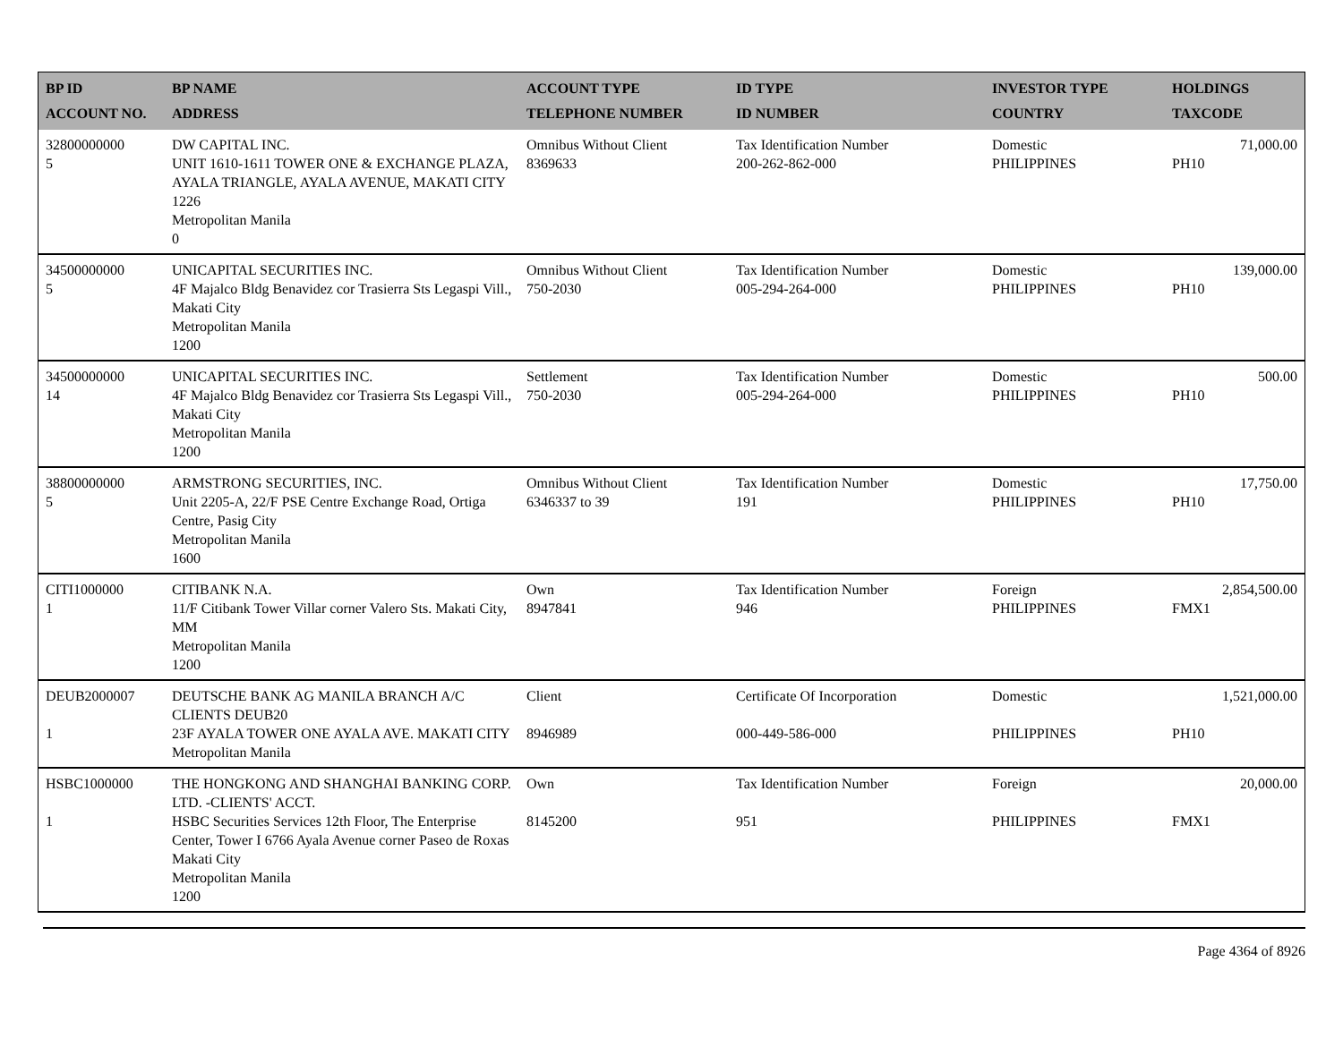| BP ID ACCOUNT NO. | BP NAME ADDRESS | ACCOUNT TYPE TELEPHONE NUMBER | ID TYPE ID NUMBER | INVESTOR TYPE COUNTRY | HOLDINGS TAXCODE |
| --- | --- | --- | --- | --- | --- |
| 32800000000 5 | DW CAPITAL INC. UNIT 1610-1611 TOWER ONE & EXCHANGE PLAZA, AYALA TRIANGLE, AYALA AVENUE, MAKATI CITY 1226 Metropolitan Manila 0 | Omnibus Without Client 8369633 | Tax Identification Number 200-262-862-000 | Domestic PHILIPPINES | 71,000.00 PH10 |
| 34500000000 5 | UNICAPITAL SECURITIES INC. 4F Majalco Bldg Benavidez cor Trasierra Sts Legaspi Vill., Makati City Metropolitan Manila 1200 | Omnibus Without Client 750-2030 | Tax Identification Number 005-294-264-000 | Domestic PHILIPPINES | 139,000.00 PH10 |
| 34500000000 14 | UNICAPITAL SECURITIES INC. 4F Majalco Bldg Benavidez cor Trasierra Sts Legaspi Vill., Makati City Metropolitan Manila 1200 | Settlement 750-2030 | Tax Identification Number 005-294-264-000 | Domestic PHILIPPINES | 500.00 PH10 |
| 38800000000 5 | ARMSTRONG SECURITIES, INC. Unit 2205-A, 22/F PSE Centre Exchange Road, Ortiga Centre, Pasig City Metropolitan Manila 1600 | Omnibus Without Client 6346337 to 39 | Tax Identification Number 191 | Domestic PHILIPPINES | 17,750.00 PH10 |
| CITI1000000 1 | CITIBANK N.A. 11/F Citibank Tower Villar corner Valero Sts. Makati City, MM Metropolitan Manila 1200 | Own 8947841 | Tax Identification Number 946 | Foreign PHILIPPINES | 2,854,500.00 FMX1 |
| DEUB2000007 1 | DEUTSCHE BANK AG MANILA BRANCH A/C CLIENTS DEUB20 23F AYALA TOWER ONE AYALA AVE. MAKATI CITY Metropolitan Manila | Client 8946989 | Certificate Of Incorporation 000-449-586-000 | Domestic PHILIPPINES | 1,521,000.00 PH10 |
| HSBC1000000 1 | THE HONGKONG AND SHANGHAI BANKING CORP. LTD. -CLIENTS' ACCT. HSBC Securities Services 12th Floor, The Enterprise Center, Tower I 6766 Ayala Avenue corner Paseo de Roxas Makati City Metropolitan Manila 1200 | Own 8145200 | Tax Identification Number 951 | Foreign PHILIPPINES | 20,000.00 FMX1 |
Page 4364 of 8926